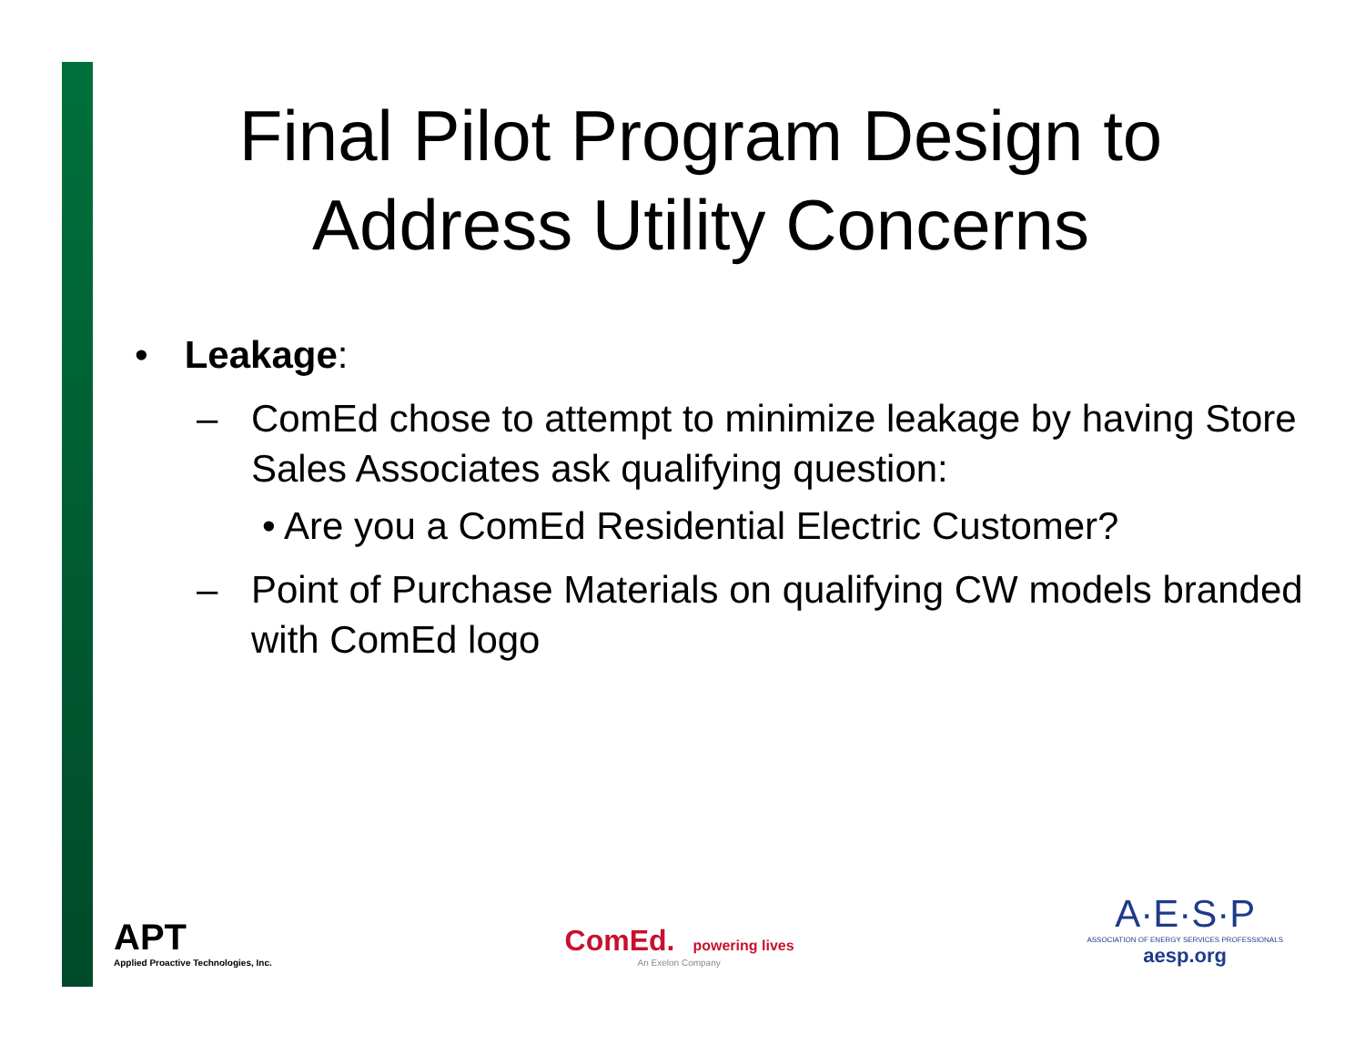Final Pilot Program Design to
Address Utility Concerns
• Leakage:
– ComEd chose to attempt to minimize leakage by having Store Sales Associates ask qualifying question:
• Are you a ComEd Residential Electric Customer?
– Point of Purchase Materials on qualifying CW models branded with ComEd logo
APT
Applied Proactive Technologies, Inc.
ComEd. powering lives
An Exelon Company
A·E·S·P
ASSOCIATION OF ENERGY SERVICES PROFESSIONALS
aesp.org